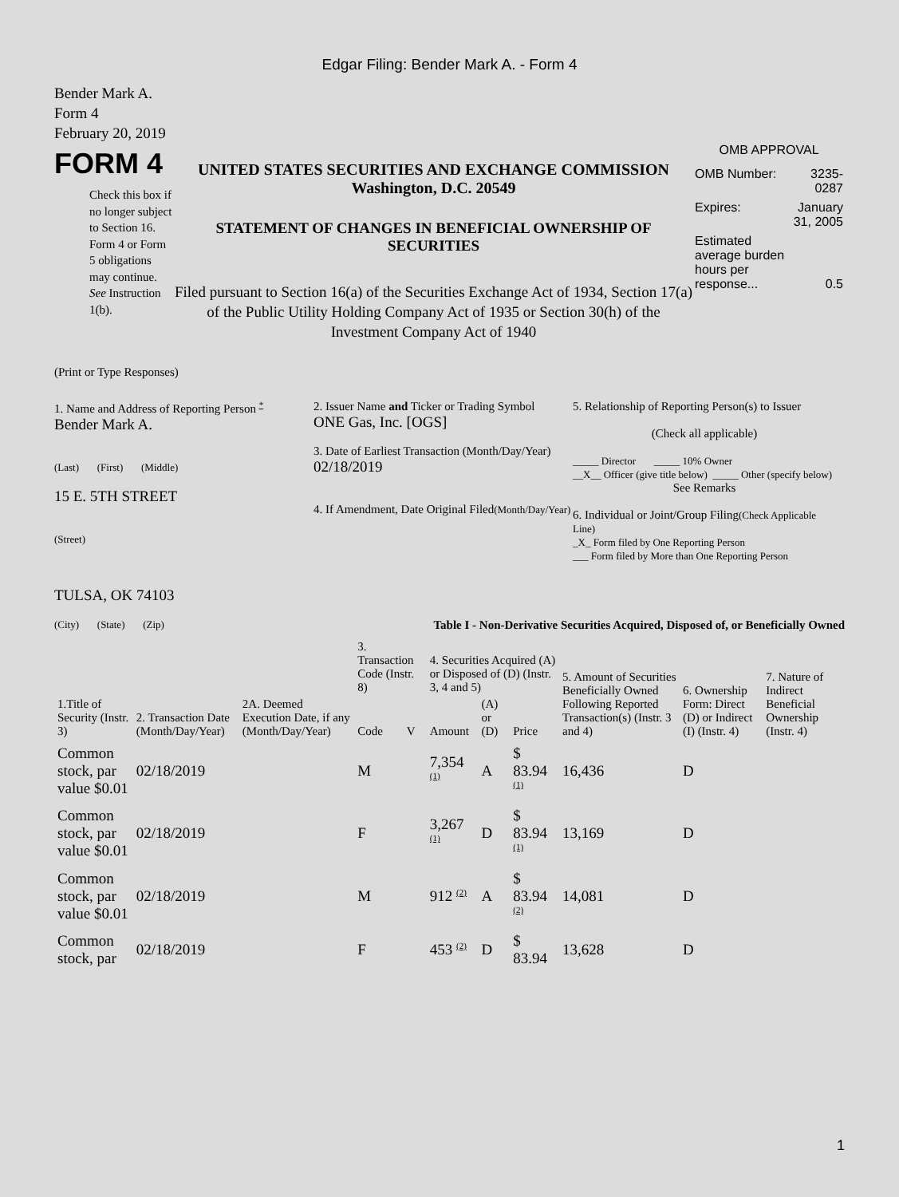Edgar Filing: Bender Mark A. - Form 4
Bender Mark A.
Form 4
February 20, 2019
FORM 4
Check this box if no longer subject to Section 16. Form 4 or Form 5 obligations may continue. See Instruction 1(b).
UNITED STATES SECURITIES AND EXCHANGE COMMISSION
Washington, D.C. 20549
STATEMENT OF CHANGES IN BENEFICIAL OWNERSHIP OF SECURITIES
Filed pursuant to Section 16(a) of the Securities Exchange Act of 1934, Section 17(a) of the Public Utility Holding Company Act of 1935 or Section 30(h) of the Investment Company Act of 1940
OMB APPROVAL
| OMB Number: | 3235-0287 |
| Expires: | January 31, 2005 |
| Estimated average burden hours per response... | 0.5 |
(Print or Type Responses)
1. Name and Address of Reporting Person <sup>*</sup>
Bender Mark A.
(Last) (First) (Middle)
15 E. 5TH STREET
(Street)
TULSA, OK 74103
(City) (State) (Zip)
2. Issuer Name and Ticker or Trading Symbol
ONE Gas, Inc. [OGS]
3. Date of Earliest Transaction (Month/Day/Year)
02/18/2019
4. If Amendment, Date Original Filed(Month/Day/Year)
5. Relationship of Reporting Person(s) to Issuer
(Check all applicable)
_____ Director _____ 10% Owner
__X__ Officer (give title below) _____ Other (specify below)
See Remarks
6. Individual or Joint/Group Filing(Check Applicable Line)
_X_ Form filed by One Reporting Person
___ Form filed by More than One Reporting Person
Table I - Non-Derivative Securities Acquired, Disposed of, or Beneficially Owned
| 1.Title of Security (Instr. 3) | 2. Transaction Date (Month/Day/Year) | 2A. Deemed Execution Date, if any (Month/Day/Year) | 3. Transaction Code (Instr. 8) | | 4. Securities Acquired (A) or Disposed of (D) (Instr. 3, 4 and 5) | | | 5. Amount of Securities Beneficially Owned Following Reported Transaction(s) (Instr. 3 and 4) | 6. Ownership Form: Direct (D) or Indirect (I) (Instr. 4) | 7. Nature of Indirect Beneficial Ownership (Instr. 4) |
| --- | --- | --- | --- | --- | --- | --- | --- | --- | --- | --- |
| | | | Code | V | Amount | (A) or (D) | Price | | | |
| Common stock, par value $0.01 | 02/18/2019 | | M | | 7,354 <sup>(1)</sup> | A | $ 83.94 <sup>(1)</sup> | 16,436 | D | |
| Common stock, par value $0.01 | 02/18/2019 | | F | | 3,267 <sup>(1)</sup> | D | $ 83.94 <sup>(1)</sup> | 13,169 | D | |
| Common stock, par value $0.01 | 02/18/2019 | | M | | 912 <sup>(2)</sup> | A | $ 83.94 <sup>(2)</sup> | 14,081 | D | |
| Common stock, par | 02/18/2019 | | F | | 453 <sup>(2)</sup> | D | $ 83.94 | 13,628 | D | |
1